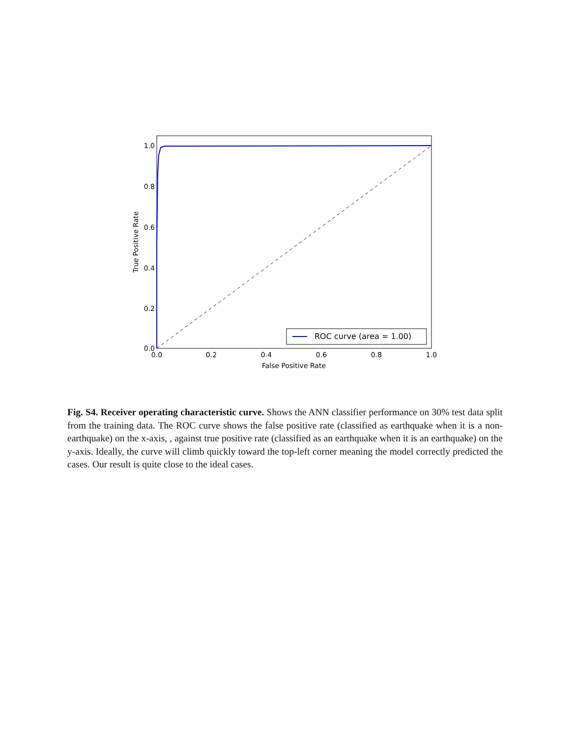1.0
0.8
0.6
0.4
0.2
0.0
0.0
0.2
0.4
0.6
0.8
1.0
False Positive Rate
True Positive Rate
ROC curve (area = 1.00)
Fig. S4. Receiver operating characteristic curve. Shows the ANN classifier performance on 30% test data split from the training data. The ROC curve shows the false positive rate (classified as earthquake when it is a non-earthquake) on the x-axis, , against true positive rate (classified as an earthquake when it is an earthquake) on the y-axis. Ideally, the curve will climb quickly toward the top-left corner meaning the model correctly predicted the cases. Our result is quite close to the ideal cases.